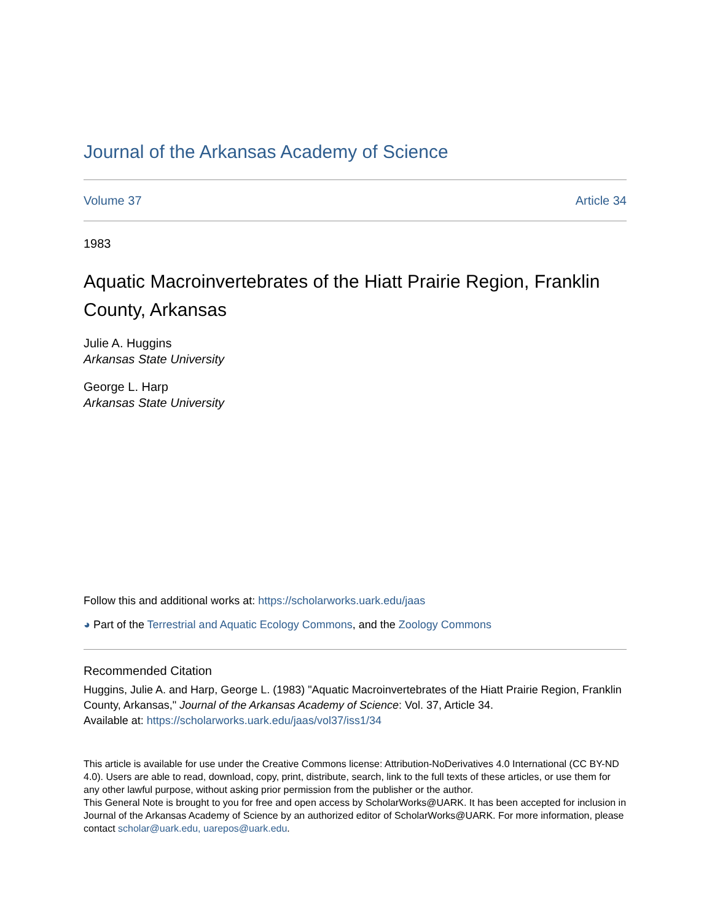Journal of the Arkansas Academy of Science
Volume 37 Article 34
1983
Aquatic Macroinvertebrates of the Hiatt Prairie Region, Franklin County, Arkansas
Julie A. Huggins
Arkansas State University
George L. Harp
Arkansas State University
Follow this and additional works at: https://scholarworks.uark.edu/jaas
◕ Part of the Terrestrial and Aquatic Ecology Commons, and the Zoology Commons
Recommended Citation
Huggins, Julie A. and Harp, George L. (1983) "Aquatic Macroinvertebrates of the Hiatt Prairie Region, Franklin County, Arkansas," Journal of the Arkansas Academy of Science: Vol. 37, Article 34.
Available at: https://scholarworks.uark.edu/jaas/vol37/iss1/34
This article is available for use under the Creative Commons license: Attribution-NoDerivatives 4.0 International (CC BY-ND 4.0). Users are able to read, download, copy, print, distribute, search, link to the full texts of these articles, or use them for any other lawful purpose, without asking prior permission from the publisher or the author.
This General Note is brought to you for free and open access by ScholarWorks@UARK. It has been accepted for inclusion in Journal of the Arkansas Academy of Science by an authorized editor of ScholarWorks@UARK. For more information, please contact scholar@uark.edu, uarepos@uark.edu.